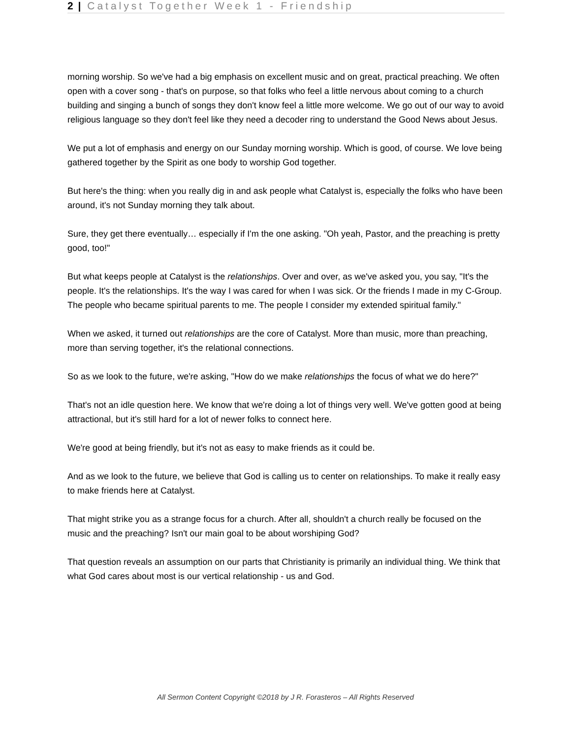2 | Catalyst Together Week 1 - Friendship
morning worship. So we've had a big emphasis on excellent music and on great, practical preaching. We often open with a cover song - that's on purpose, so that folks who feel a little nervous about coming to a church building and singing a bunch of songs they don't know feel a little more welcome. We go out of our way to avoid religious language so they don't feel like they need a decoder ring to understand the Good News about Jesus.
We put a lot of emphasis and energy on our Sunday morning worship. Which is good, of course. We love being gathered together by the Spirit as one body to worship God together.
But here's the thing: when you really dig in and ask people what Catalyst is, especially the folks who have been around, it's not Sunday morning they talk about.
Sure, they get there eventually… especially if I'm the one asking. "Oh yeah, Pastor, and the preaching is pretty good, too!"
But what keeps people at Catalyst is the relationships. Over and over, as we've asked you, you say, "It's the people. It's the relationships. It's the way I was cared for when I was sick. Or the friends I made in my C-Group. The people who became spiritual parents to me. The people I consider my extended spiritual family."
When we asked, it turned out relationships are the core of Catalyst. More than music, more than preaching, more than serving together, it's the relational connections.
So as we look to the future, we're asking, "How do we make relationships the focus of what we do here?"
That's not an idle question here. We know that we're doing a lot of things very well. We've gotten good at being attractional, but it's still hard for a lot of newer folks to connect here.
We're good at being friendly, but it's not as easy to make friends as it could be.
And as we look to the future, we believe that God is calling us to center on relationships. To make it really easy to make friends here at Catalyst.
That might strike you as a strange focus for a church. After all, shouldn't a church really be focused on the music and the preaching? Isn't our main goal to be about worshiping God?
That question reveals an assumption on our parts that Christianity is primarily an individual thing. We think that what God cares about most is our vertical relationship - us and God.
All Sermon Content Copyright ©2018 by J R. Forasteros – All Rights Reserved